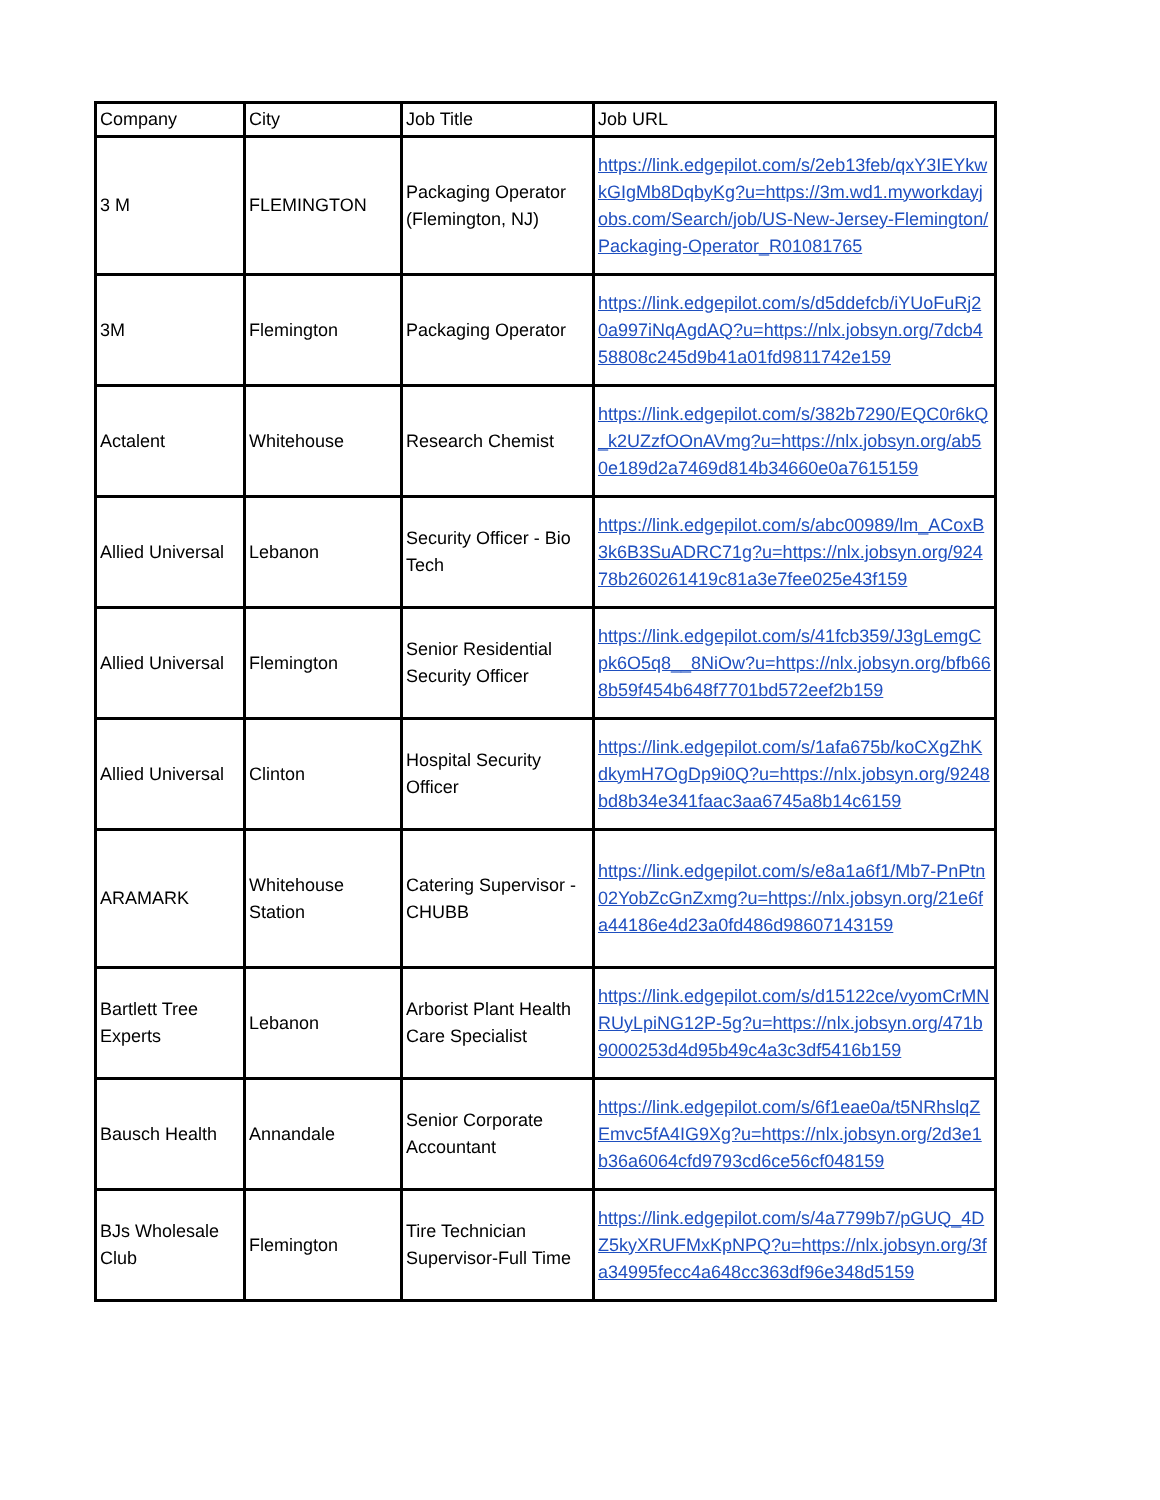| Company | City | Job Title | Job URL |
| --- | --- | --- | --- |
| 3 M | FLEMINGTON | Packaging Operator (Flemington, NJ) | https://link.edgepilot.com/s/2eb13feb/qxY3IEYkwkGIgMb8DqbyKg?u=https://3m.wd1.myworkdayjobs.com/Search/job/US-New-Jersey-Flemington/Packaging-Operator_R01081765 |
| 3M | Flemington | Packaging Operator | https://link.edgepilot.com/s/d5ddefcb/iYUoFuRj20a997iNqAgdAQ?u=https://nlx.jobsyn.org/7dcb458808c245d9b41a01fd9811742e159 |
| Actalent | Whitehouse | Research Chemist | https://link.edgepilot.com/s/382b7290/EQC0r6kQ_k2UZzfOOnAVmg?u=https://nlx.jobsyn.org/ab50e189d2a7469d814b34660e0a7615159 |
| Allied Universal | Lebanon | Security Officer - Bio Tech | https://link.edgepilot.com/s/abc00989/lm_ACoxB3k6B3SuADRC71g?u=https://nlx.jobsyn.org/92478b260261419c81a3e7fee025e43f159 |
| Allied Universal | Flemington | Senior Residential Security Officer | https://link.edgepilot.com/s/41fcb359/J3gLemgCpk6O5q8__8NiOw?u=https://nlx.jobsyn.org/bfb668b59f454b648f7701bd572eef2b159 |
| Allied Universal | Clinton | Hospital Security Officer | https://link.edgepilot.com/s/1afa675b/koCXgZhKdkymH7OgDp9i0Q?u=https://nlx.jobsyn.org/9248bd8b34e341faac3aa6745a8b14c6159 |
| ARAMARK | Whitehouse Station | Catering Supervisor - CHUBB | https://link.edgepilot.com/s/e8a1a6f1/Mb7-PnPtn02YobZcGnZxmg?u=https://nlx.jobsyn.org/21e6fa44186e4d23a0fd486d98607143159 |
| Bartlett Tree Experts | Lebanon | Arborist Plant Health Care Specialist | https://link.edgepilot.com/s/d15122ce/vyomCrMNRUyLpiNG12P-5g?u=https://nlx.jobsyn.org/471b9000253d4d95b49c4a3c3df5416b159 |
| Bausch Health | Annandale | Senior Corporate Accountant | https://link.edgepilot.com/s/6f1eae0a/t5NRhslqZEmvc5fA4IG9Xg?u=https://nlx.jobsyn.org/2d3e1b36a6064cfd9793cd6ce56cf048159 |
| BJs Wholesale Club | Flemington | Tire Technician Supervisor-Full Time | https://link.edgepilot.com/s/4a7799b7/pGUQ_4DZ5kyXRUFMxKpNPQ?u=https://nlx.jobsyn.org/3fa34995fecc4a648cc363df96e348d5159 |